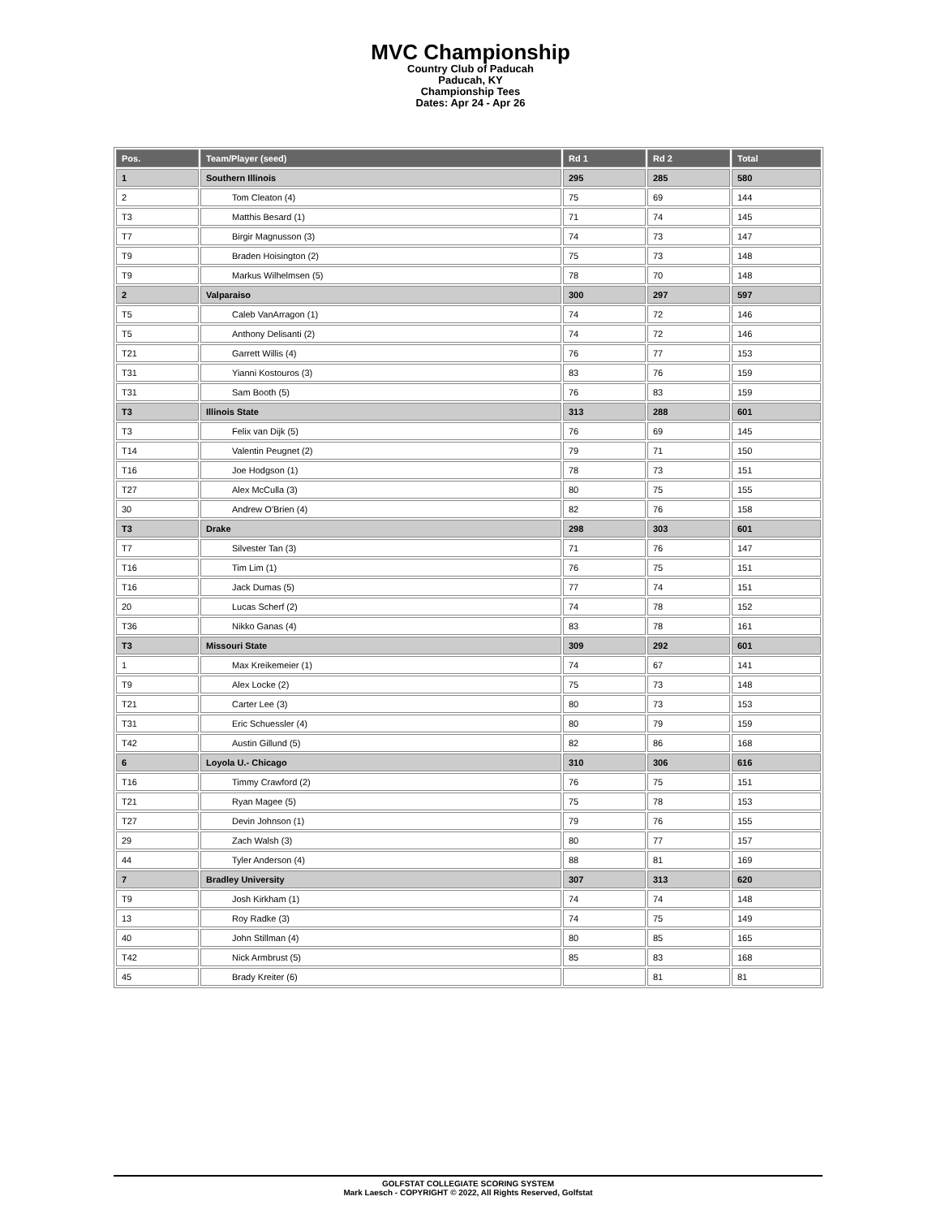MVC Championship
Country Club of Paducah
Paducah, KY
Championship Tees
Dates: Apr 24 - Apr 26
| Pos. | Team/Player (seed) | Rd 1 | Rd 2 | Total |
| --- | --- | --- | --- | --- |
| 1 | Southern Illinois | 295 | 285 | 580 |
| 2 | Tom Cleaton (4) | 75 | 69 | 144 |
| T3 | Matthis Besard (1) | 71 | 74 | 145 |
| T7 | Birgir Magnusson (3) | 74 | 73 | 147 |
| T9 | Braden Hoisington (2) | 75 | 73 | 148 |
| T9 | Markus Wilhelmsen (5) | 78 | 70 | 148 |
| 2 | Valparaiso | 300 | 297 | 597 |
| T5 | Caleb VanArragon (1) | 74 | 72 | 146 |
| T5 | Anthony Delisanti (2) | 74 | 72 | 146 |
| T21 | Garrett Willis (4) | 76 | 77 | 153 |
| T31 | Yianni Kostouros (3) | 83 | 76 | 159 |
| T31 | Sam Booth (5) | 76 | 83 | 159 |
| T3 | Illinois State | 313 | 288 | 601 |
| T3 | Felix van Dijk (5) | 76 | 69 | 145 |
| T14 | Valentin Peugnet (2) | 79 | 71 | 150 |
| T16 | Joe Hodgson (1) | 78 | 73 | 151 |
| T27 | Alex McCulla (3) | 80 | 75 | 155 |
| 30 | Andrew O'Brien (4) | 82 | 76 | 158 |
| T3 | Drake | 298 | 303 | 601 |
| T7 | Silvester Tan (3) | 71 | 76 | 147 |
| T16 | Tim Lim (1) | 76 | 75 | 151 |
| T16 | Jack Dumas (5) | 77 | 74 | 151 |
| 20 | Lucas Scherf (2) | 74 | 78 | 152 |
| T36 | Nikko Ganas (4) | 83 | 78 | 161 |
| T3 | Missouri State | 309 | 292 | 601 |
| 1 | Max Kreikemeier (1) | 74 | 67 | 141 |
| T9 | Alex Locke (2) | 75 | 73 | 148 |
| T21 | Carter Lee (3) | 80 | 73 | 153 |
| T31 | Eric Schuessler (4) | 80 | 79 | 159 |
| T42 | Austin Gillund (5) | 82 | 86 | 168 |
| 6 | Loyola U.- Chicago | 310 | 306 | 616 |
| T16 | Timmy Crawford (2) | 76 | 75 | 151 |
| T21 | Ryan Magee (5) | 75 | 78 | 153 |
| T27 | Devin Johnson (1) | 79 | 76 | 155 |
| 29 | Zach Walsh (3) | 80 | 77 | 157 |
| 44 | Tyler Anderson (4) | 88 | 81 | 169 |
| 7 | Bradley University | 307 | 313 | 620 |
| T9 | Josh Kirkham (1) | 74 | 74 | 148 |
| 13 | Roy Radke (3) | 74 | 75 | 149 |
| 40 | John Stillman (4) | 80 | 85 | 165 |
| T42 | Nick Armbrust (5) | 85 | 83 | 168 |
| 45 | Brady Kreiter (6) | | 81 | 81 |
GOLFSTAT COLLEGIATE SCORING SYSTEM
Mark Laesch - COPYRIGHT © 2022, All Rights Reserved, Golfstat